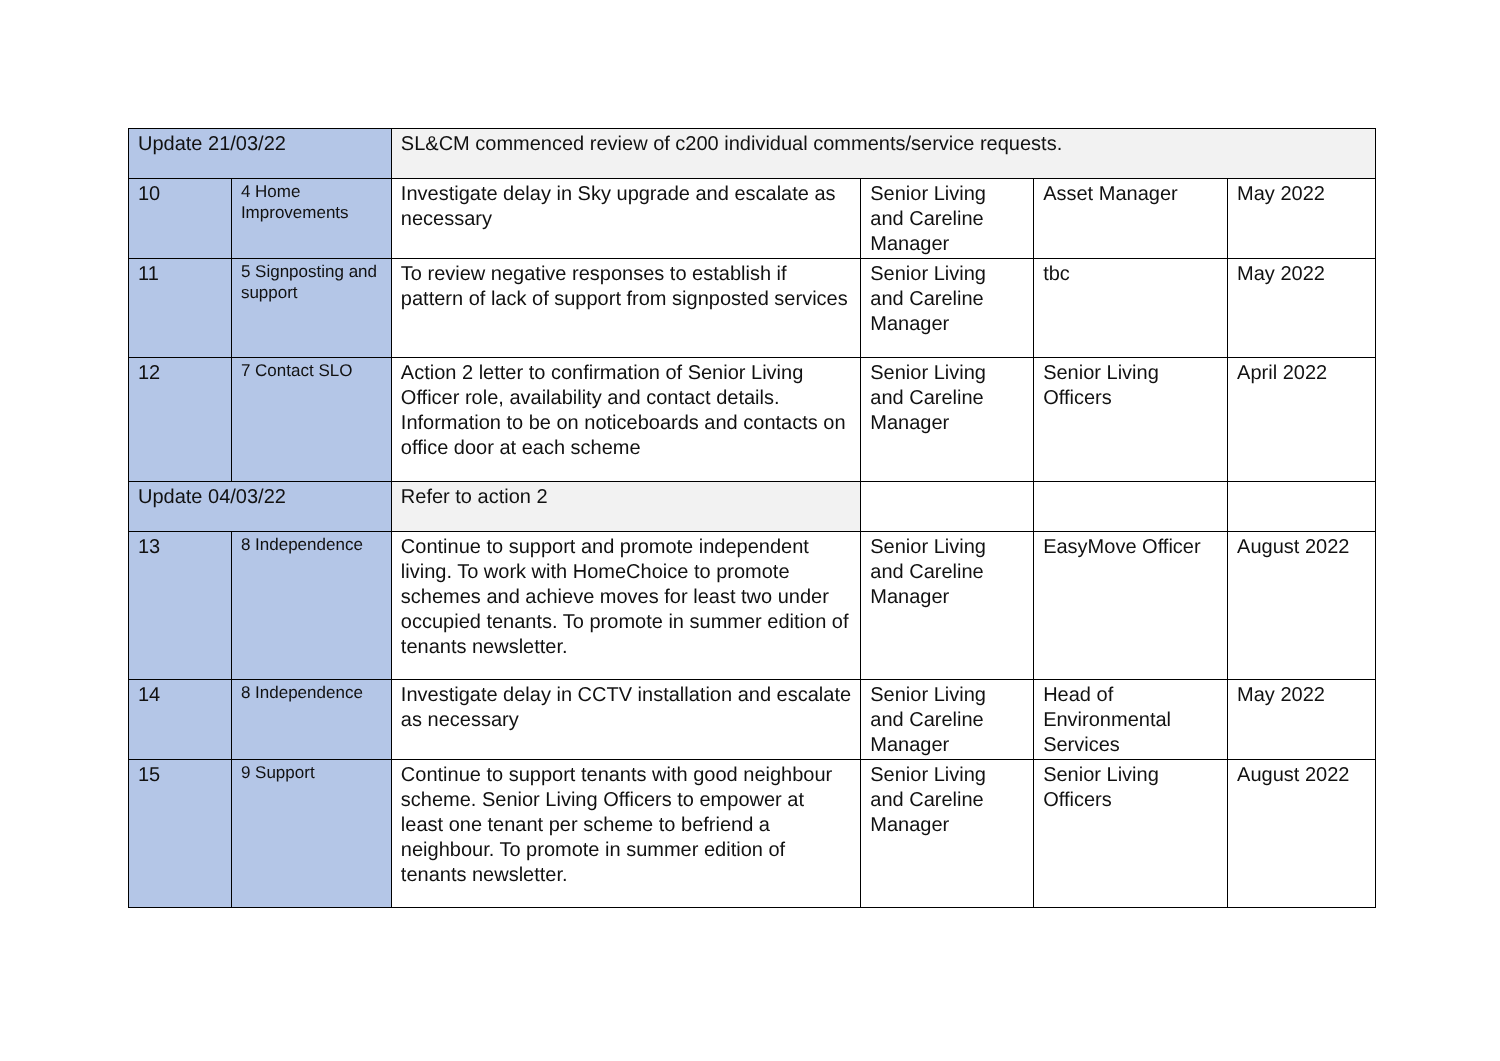| Update 21/03/22 | | SL&CM commenced review of c200 individual comments/service requests. | | | |
| 10 | 4 Home Improvements | Investigate delay in Sky upgrade and escalate as necessary | Senior Living and Careline Manager | Asset Manager | May 2022 |
| 11 | 5 Signposting and support | To review negative responses to establish if pattern of lack of support from signposted services | Senior Living and Careline Manager | tbc | May 2022 |
| 12 | 7 Contact SLO | Action 2 letter to confirmation of Senior Living Officer role, availability and contact details. Information to be on noticeboards and contacts on office door at each scheme | Senior Living and Careline Manager | Senior Living Officers | April 2022 |
| Update 04/03/22 | | Refer to action 2 | | | |
| 13 | 8 Independence | Continue to support and promote independent living. To work with HomeChoice to promote schemes and achieve moves for least two under occupied tenants. To promote in summer edition of tenants newsletter. | Senior Living and Careline Manager | EasyMove Officer | August 2022 |
| 14 | 8 Independence | Investigate delay in CCTV installation and escalate as necessary | Senior Living and Careline Manager | Head of Environmental Services | May 2022 |
| 15 | 9 Support | Continue to support tenants with good neighbour scheme. Senior Living Officers to empower at least one tenant per scheme to befriend a neighbour. To promote in summer edition of tenants newsletter. | Senior Living and Careline Manager | Senior Living Officers | August 2022 |